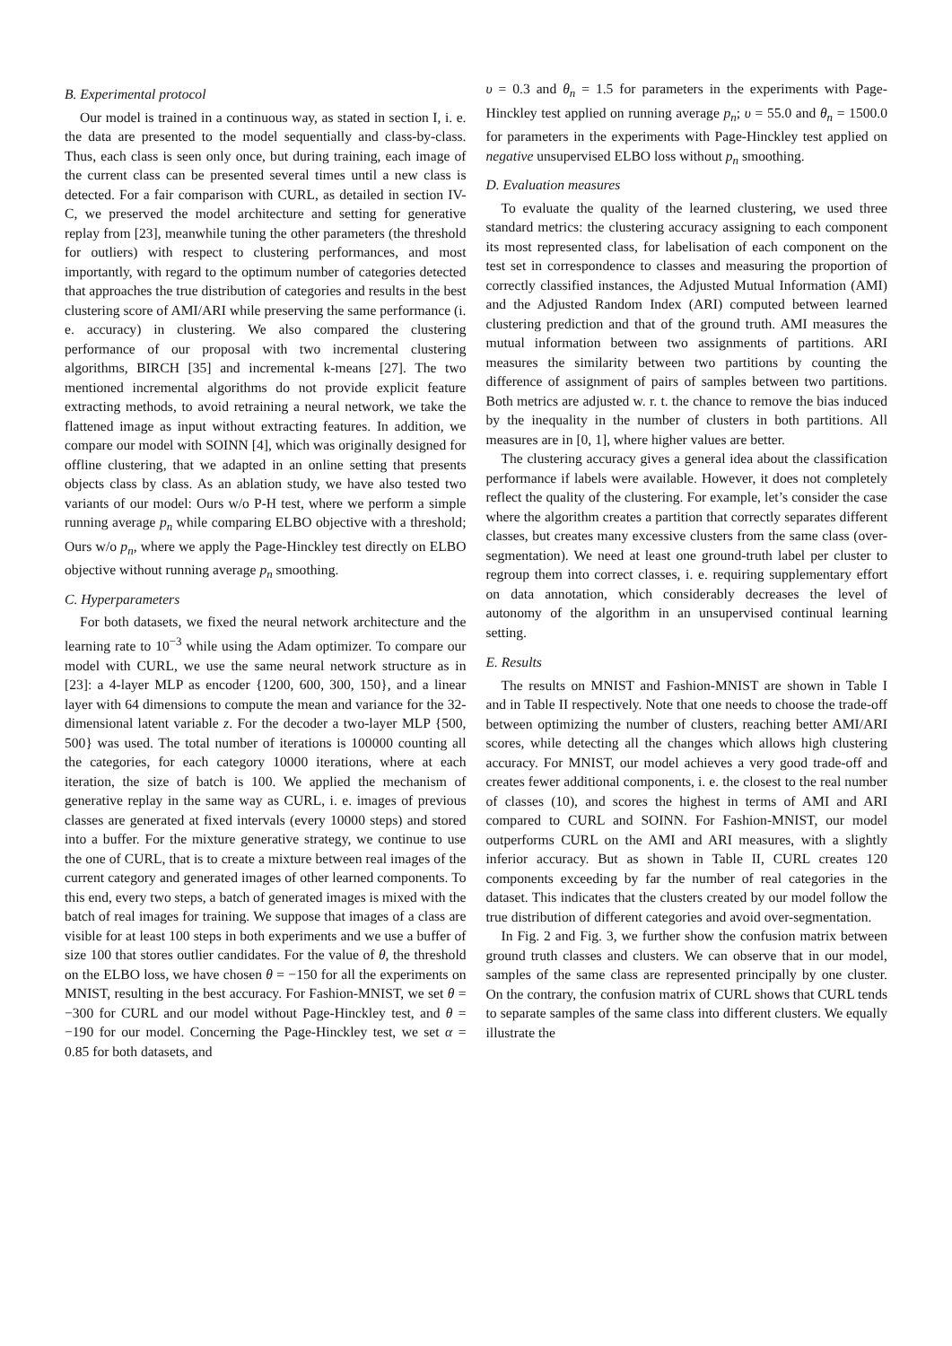B. Experimental protocol
Our model is trained in a continuous way, as stated in section I, i. e. the data are presented to the model sequentially and class-by-class. Thus, each class is seen only once, but during training, each image of the current class can be presented several times until a new class is detected. For a fair comparison with CURL, as detailed in section IV-C, we preserved the model architecture and setting for generative replay from [23], meanwhile tuning the other parameters (the threshold for outliers) with respect to clustering performances, and most importantly, with regard to the optimum number of categories detected that approaches the true distribution of categories and results in the best clustering score of AMI/ARI while preserving the same performance (i. e. accuracy) in clustering. We also compared the clustering performance of our proposal with two incremental clustering algorithms, BIRCH [35] and incremental k-means [27]. The two mentioned incremental algorithms do not provide explicit feature extracting methods, to avoid retraining a neural network, we take the flattened image as input without extracting features. In addition, we compare our model with SOINN [4], which was originally designed for offline clustering, that we adapted in an online setting that presents objects class by class. As an ablation study, we have also tested two variants of our model: Ours w/o P-H test, where we perform a simple running average p<sub>n</sub> while comparing ELBO objective with a threshold; Ours w/o p<sub>n</sub>, where we apply the Page-Hinckley test directly on ELBO objective without running average p<sub>n</sub> smoothing.
C. Hyperparameters
For both datasets, we fixed the neural network architecture and the learning rate to 10<sup>−3</sup> while using the Adam optimizer. To compare our model with CURL, we use the same neural network structure as in [23]: a 4-layer MLP as encoder {1200, 600, 300, 150}, and a linear layer with 64 dimensions to compute the mean and variance for the 32-dimensional latent variable z. For the decoder a two-layer MLP {500, 500} was used. The total number of iterations is 100000 counting all the categories, for each category 10000 iterations, where at each iteration, the size of batch is 100. We applied the mechanism of generative replay in the same way as CURL, i. e. images of previous classes are generated at fixed intervals (every 10000 steps) and stored into a buffer. For the mixture generative strategy, we continue to use the one of CURL, that is to create a mixture between real images of the current category and generated images of other learned components. To this end, every two steps, a batch of generated images is mixed with the batch of real images for training. We suppose that images of a class are visible for at least 100 steps in both experiments and we use a buffer of size 100 that stores outlier candidates. For the value of θ, the threshold on the ELBO loss, we have chosen θ = −150 for all the experiments on MNIST, resulting in the best accuracy. For Fashion-MNIST, we set θ = −300 for CURL and our model without Page-Hinckley test, and θ = −190 for our model. Concerning the Page-Hinckley test, we set α = 0.85 for both datasets, and
υ = 0.3 and θ<sub>n</sub> = 1.5 for parameters in the experiments with Page-Hinckley test applied on running average p<sub>n</sub>; υ = 55.0 and θ<sub>n</sub> = 1500.0 for parameters in the experiments with Page-Hinckley test applied on negative unsupervised ELBO loss without p<sub>n</sub> smoothing.
D. Evaluation measures
To evaluate the quality of the learned clustering, we used three standard metrics: the clustering accuracy assigning to each component its most represented class, for labelisation of each component on the test set in correspondence to classes and measuring the proportion of correctly classified instances, the Adjusted Mutual Information (AMI) and the Adjusted Random Index (ARI) computed between learned clustering prediction and that of the ground truth. AMI measures the mutual information between two assignments of partitions. ARI measures the similarity between two partitions by counting the difference of assignment of pairs of samples between two partitions. Both metrics are adjusted w. r. t. the chance to remove the bias induced by the inequality in the number of clusters in both partitions. All measures are in [0, 1], where higher values are better.
The clustering accuracy gives a general idea about the classification performance if labels were available. However, it does not completely reflect the quality of the clustering. For example, let’s consider the case where the algorithm creates a partition that correctly separates different classes, but creates many excessive clusters from the same class (over-segmentation). We need at least one ground-truth label per cluster to regroup them into correct classes, i. e. requiring supplementary effort on data annotation, which considerably decreases the level of autonomy of the algorithm in an unsupervised continual learning setting.
E. Results
The results on MNIST and Fashion-MNIST are shown in Table I and in Table II respectively. Note that one needs to choose the trade-off between optimizing the number of clusters, reaching better AMI/ARI scores, while detecting all the changes which allows high clustering accuracy. For MNIST, our model achieves a very good trade-off and creates fewer additional components, i. e. the closest to the real number of classes (10), and scores the highest in terms of AMI and ARI compared to CURL and SOINN. For Fashion-MNIST, our model outperforms CURL on the AMI and ARI measures, with a slightly inferior accuracy. But as shown in Table II, CURL creates 120 components exceeding by far the number of real categories in the dataset. This indicates that the clusters created by our model follow the true distribution of different categories and avoid over-segmentation.
In Fig. 2 and Fig. 3, we further show the confusion matrix between ground truth classes and clusters. We can observe that in our model, samples of the same class are represented principally by one cluster. On the contrary, the confusion matrix of CURL shows that CURL tends to separate samples of the same class into different clusters. We equally illustrate the